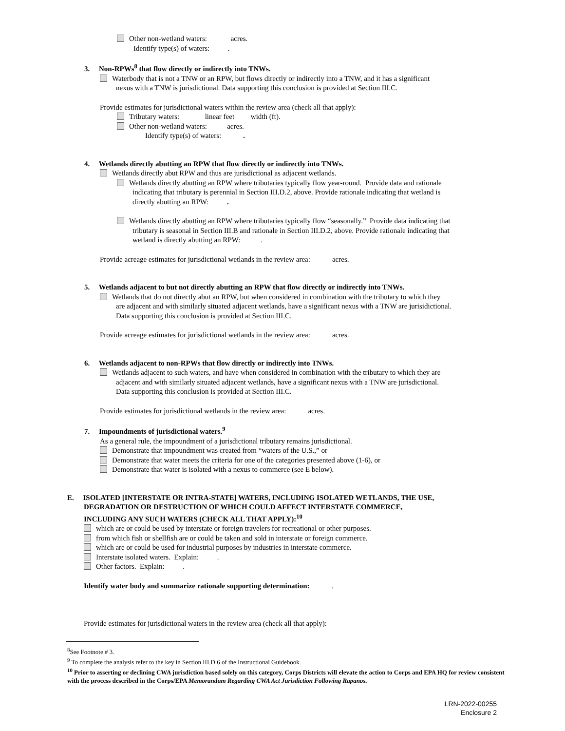Other non-wetland waters: acres.
Identify type(s) of waters: .
3. Non-RPWs<sup>8</sup> that flow directly or indirectly into TNWs.
Waterbody that is not a TNW or an RPW, but flows directly or indirectly into a TNW, and it has a significant
nexus with a TNW is jurisdictional. Data supporting this conclusion is provided at Section III.C.
Provide estimates for jurisdictional waters within the review area (check all that apply):
Tributary waters: linear feet width (ft).
Other non-wetland waters: acres.
Identify type(s) of waters: .
4. Wetlands directly abutting an RPW that flow directly or indirectly into TNWs.
Wetlands directly abut RPW and thus are jurisdictional as adjacent wetlands.
Wetlands directly abutting an RPW where tributaries typically flow year-round. Provide data and rationale
indicating that tributary is perennial in Section III.D.2, above. Provide rationale indicating that wetland is
directly abutting an RPW: .
Wetlands directly abutting an RPW where tributaries typically flow “seasonally.” Provide data indicating that
tributary is seasonal in Section III.B and rationale in Section III.D.2, above. Provide rationale indicating that
wetland is directly abutting an RPW: .
Provide acreage estimates for jurisdictional wetlands in the review area: acres.
5. Wetlands adjacent to but not directly abutting an RPW that flow directly or indirectly into TNWs.
Wetlands that do not directly abut an RPW, but when considered in combination with the tributary to which they
are adjacent and with similarly situated adjacent wetlands, have a significant nexus with a TNW are jurisidictional.
Data supporting this conclusion is provided at Section III.C.
Provide acreage estimates for jurisdictional wetlands in the review area: acres.
6. Wetlands adjacent to non-RPWs that flow directly or indirectly into TNWs.
Wetlands adjacent to such waters, and have when considered in combination with the tributary to which they are
adjacent and with similarly situated adjacent wetlands, have a significant nexus with a TNW are jurisdictional.
Data supporting this conclusion is provided at Section III.C.
Provide estimates for jurisdictional wetlands in the review area: acres.
7. Impoundments of jurisdictional waters.<sup>9</sup>
As a general rule, the impoundment of a jurisdictional tributary remains jurisdictional.
Demonstrate that impoundment was created from “waters of the U.S.,” or
Demonstrate that water meets the criteria for one of the categories presented above (1-6), or
Demonstrate that water is isolated with a nexus to commerce (see E below).
E. ISOLATED [INTERSTATE OR INTRA-STATE] WATERS, INCLUDING ISOLATED WETLANDS, THE USE,
DEGRADATION OR DESTRUCTION OF WHICH COULD AFFECT INTERSTATE COMMERCE,
INCLUDING ANY SUCH WATERS (CHECK ALL THAT APPLY):<sup>10</sup>
which are or could be used by interstate or foreign travelers for recreational or other purposes.
from which fish or shellfish are or could be taken and sold in interstate or foreign commerce.
which are or could be used for industrial purposes by industries in interstate commerce.
Interstate isolated waters. Explain: .
Other factors. Explain: .
Identify water body and summarize rationale supporting determination: .
Provide estimates for jurisdictional waters in the review area (check all that apply):
<sup>8</sup> See Footnote # 3.
<sup>9</sup> To complete the analysis refer to the key in Section III.D.6 of the Instructional Guidebook.
<sup>10</sup> Prior to asserting or declining CWA jurisdiction based solely on this category, Corps Districts will elevate the action to Corps and EPA HQ for review consistent with the process described in the Corps/EPA Memorandum Regarding CWA Act Jurisdiction Following Rapanos.
LRN-2022-00255
Enclosure 2